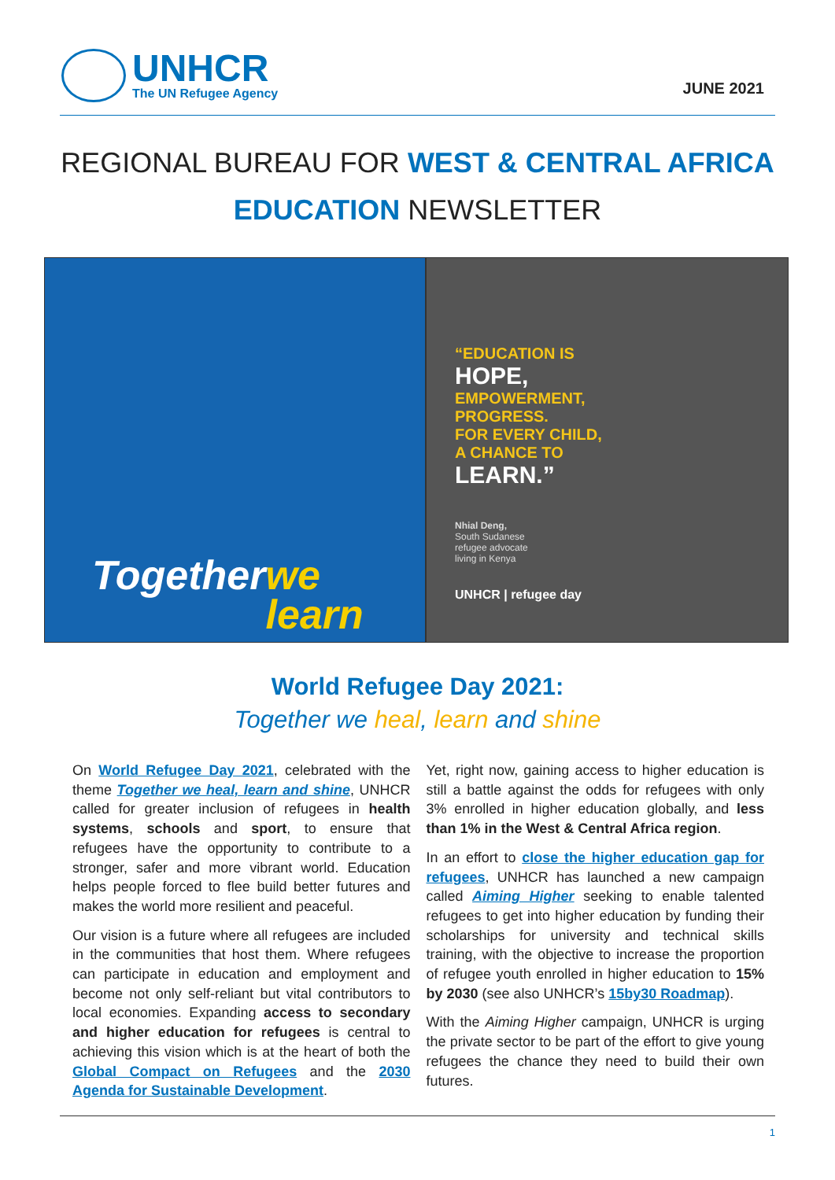UNHCR
The UN Refugee Agency
JUNE 2021
REGIONAL BUREAU FOR WEST & CENTRAL AFRICA
EDUCATION NEWSLETTER
Together
we learn
“EDUCATION IS
HOPE,
EMPOWERMENT,
PROGRESS.
FOR EVERY CHILD,
A CHANCE TO
LEARN.”
Nhial Deng,
South Sudanese
refugee advocate
living in Kenya
UNHCR | refugee day
World Refugee Day 2021:
Together we heal, learn and shine
On World Refugee Day 2021, celebrated with the theme Together we heal, learn and shine, UNHCR called for greater inclusion of refugees in health systems, schools and sport, to ensure that refugees have the opportunity to contribute to a stronger, safer and more vibrant world. Education helps people forced to flee build better futures and makes the world more resilient and peaceful.
Our vision is a future where all refugees are included in the communities that host them. Where refugees can participate in education and employment and become not only self-reliant but vital contributors to local economies. Expanding access to secondary and higher education for refugees is central to achieving this vision which is at the heart of both the Global Compact on Refugees and the 2030 Agenda for Sustainable Development.
Yet, right now, gaining access to higher education is still a battle against the odds for refugees with only 3% enrolled in higher education globally, and less than 1% in the West & Central Africa region.
In an effort to close the higher education gap for refugees, UNHCR has launched a new campaign called Aiming Higher seeking to enable talented refugees to get into higher education by funding their scholarships for university and technical skills training, with the objective to increase the proportion of refugee youth enrolled in higher education to 15% by 2030 (see also UNHCR’s 15by30 Roadmap).
With the Aiming Higher campaign, UNHCR is urging the private sector to be part of the effort to give young refugees the chance they need to build their own futures.
1